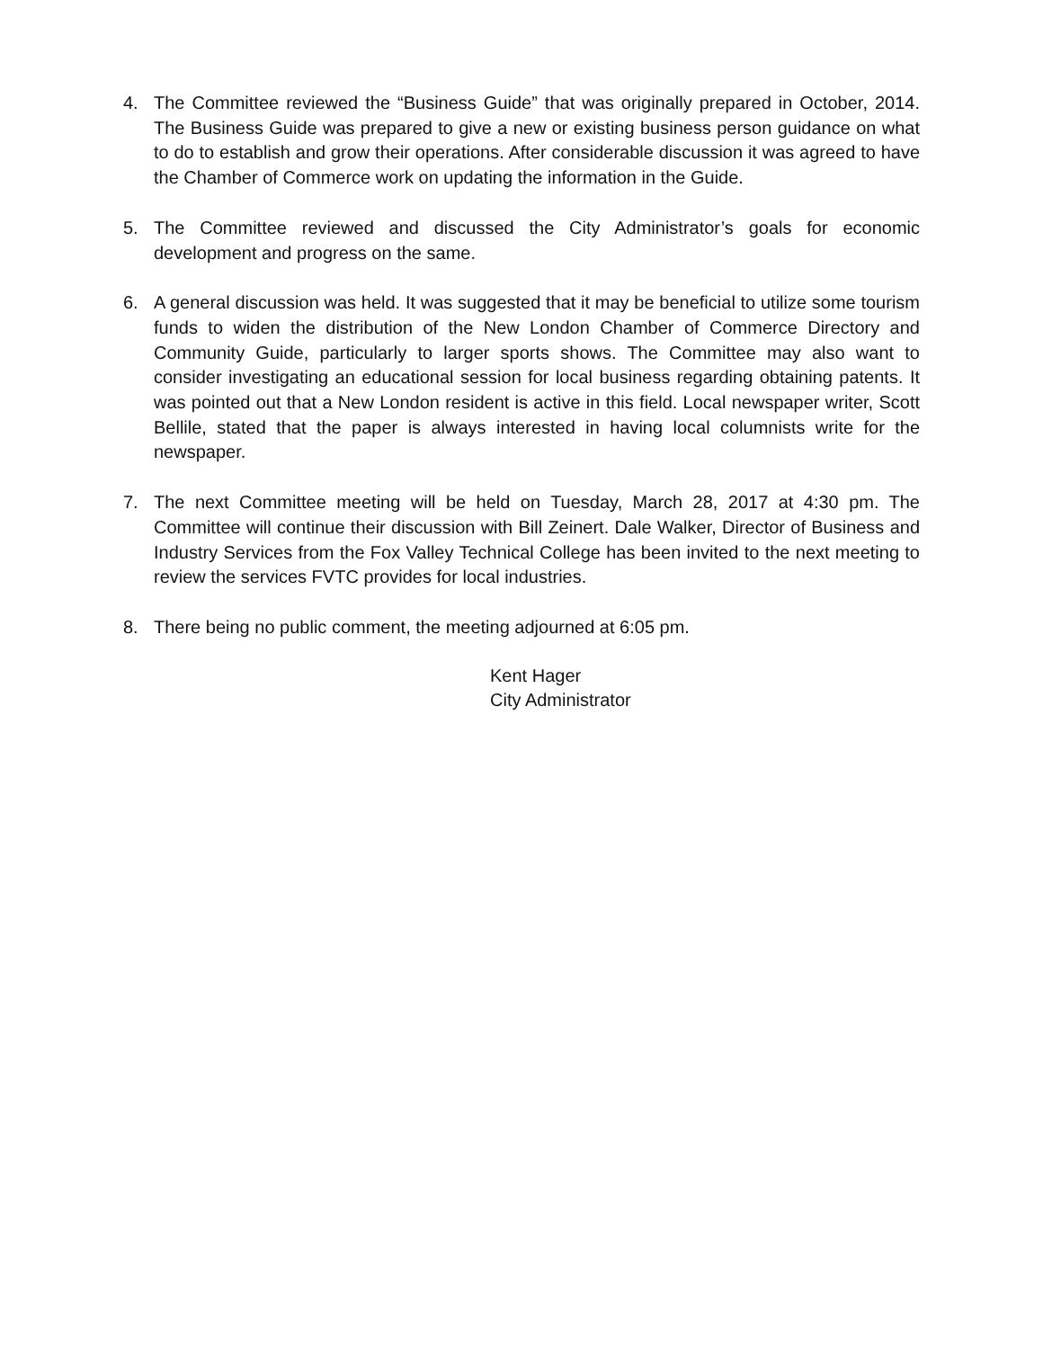4. The Committee reviewed the “Business Guide” that was originally prepared in October, 2014. The Business Guide was prepared to give a new or existing business person guidance on what to do to establish and grow their operations. After considerable discussion it was agreed to have the Chamber of Commerce work on updating the information in the Guide.
5. The Committee reviewed and discussed the City Administrator’s goals for economic development and progress on the same.
6. A general discussion was held. It was suggested that it may be beneficial to utilize some tourism funds to widen the distribution of the New London Chamber of Commerce Directory and Community Guide, particularly to larger sports shows. The Committee may also want to consider investigating an educational session for local business regarding obtaining patents. It was pointed out that a New London resident is active in this field. Local newspaper writer, Scott Bellile, stated that the paper is always interested in having local columnists write for the newspaper.
7. The next Committee meeting will be held on Tuesday, March 28, 2017 at 4:30 pm. The Committee will continue their discussion with Bill Zeinert. Dale Walker, Director of Business and Industry Services from the Fox Valley Technical College has been invited to the next meeting to review the services FVTC provides for local industries.
8. There being no public comment, the meeting adjourned at 6:05 pm.
Kent Hager
City Administrator